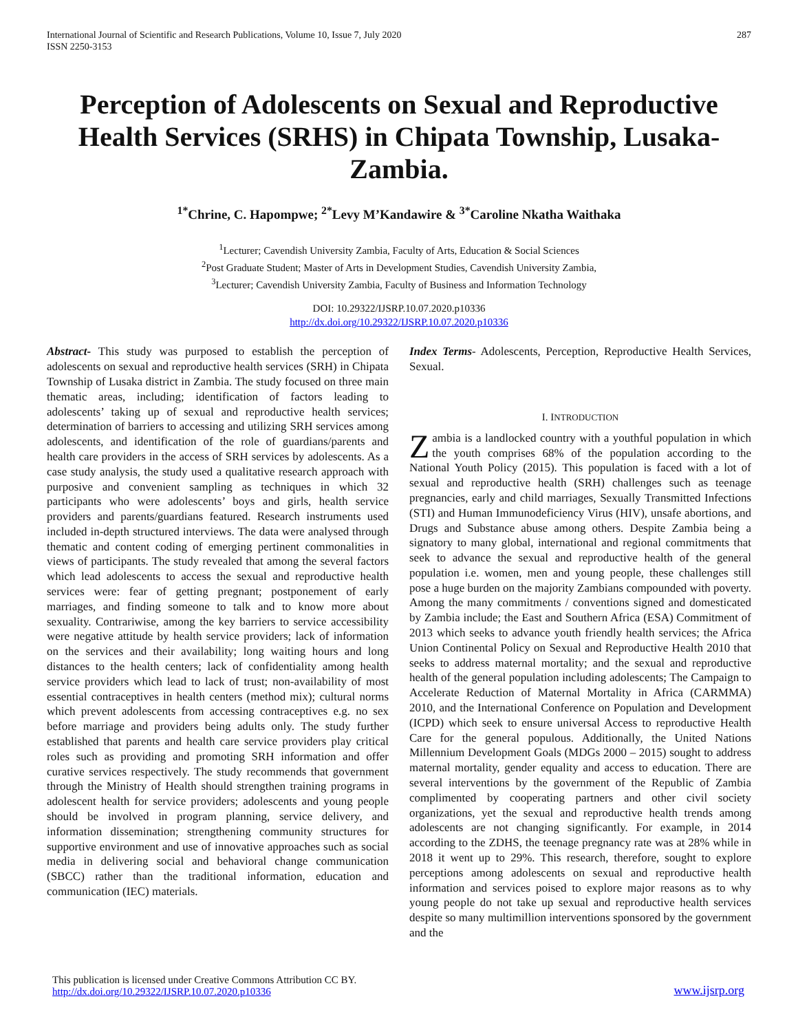International Journal of Scientific and Research Publications, Volume 10, Issue 7, July 2020
ISSN 2250-3153
287
Perception of Adolescents on Sexual and Reproductive Health Services (SRHS) in Chipata Township, Lusaka-Zambia.
<sup>1*</sup>Chrine, C. Hapompwe; <sup>2*</sup>Levy M’Kandawire & <sup>3*</sup>Caroline Nkatha Waithaka
<sup>1</sup> Lecturer; Cavendish University Zambia, Faculty of Arts, Education & Social Sciences
<sup>2</sup> Post Graduate Student; Master of Arts in Development Studies, Cavendish University Zambia,
<sup>3</sup> Lecturer; Cavendish University Zambia, Faculty of Business and Information Technology
DOI: 10.29322/IJSRP.10.07.2020.p10336
http://dx.doi.org/10.29322/IJSRP.10.07.2020.p10336
Abstract- This study was purposed to establish the perception of adolescents on sexual and reproductive health services (SRH) in Chipata Township of Lusaka district in Zambia. The study focused on three main thematic areas, including; identification of factors leading to adolescents’ taking up of sexual and reproductive health services; determination of barriers to accessing and utilizing SRH services among adolescents, and identification of the role of guardians/parents and health care providers in the access of SRH services by adolescents. As a case study analysis, the study used a qualitative research approach with purposive and convenient sampling as techniques in which 32 participants who were adolescents’ boys and girls, health service providers and parents/guardians featured. Research instruments used included in-depth structured interviews. The data were analysed through thematic and content coding of emerging pertinent commonalities in views of participants. The study revealed that among the several factors which lead adolescents to access the sexual and reproductive health services were: fear of getting pregnant; postponement of early marriages, and finding someone to talk and to know more about sexuality. Contrariwise, among the key barriers to service accessibility were negative attitude by health service providers; lack of information on the services and their availability; long waiting hours and long distances to the health centers; lack of confidentiality among health service providers which lead to lack of trust; non-availability of most essential contraceptives in health centers (method mix); cultural norms which prevent adolescents from accessing contraceptives e.g. no sex before marriage and providers being adults only. The study further established that parents and health care service providers play critical roles such as providing and promoting SRH information and offer curative services respectively. The study recommends that government through the Ministry of Health should strengthen training programs in adolescent health for service providers; adolescents and young people should be involved in program planning, service delivery, and information dissemination; strengthening community structures for supportive environment and use of innovative approaches such as social media in delivering social and behavioral change communication (SBCC) rather than the traditional information, education and communication (IEC) materials.
Index Terms- Adolescents, Perception, Reproductive Health Services, Sexual.
I. INTRODUCTION
Zambia is a landlocked country with a youthful population in which the youth comprises 68% of the population according to the National Youth Policy (2015). This population is faced with a lot of sexual and reproductive health (SRH) challenges such as teenage pregnancies, early and child marriages, Sexually Transmitted Infections (STI) and Human Immunodeficiency Virus (HIV), unsafe abortions, and Drugs and Substance abuse among others. Despite Zambia being a signatory to many global, international and regional commitments that seek to advance the sexual and reproductive health of the general population i.e. women, men and young people, these challenges still pose a huge burden on the majority Zambians compounded with poverty. Among the many commitments / conventions signed and domesticated by Zambia include; the East and Southern Africa (ESA) Commitment of 2013 which seeks to advance youth friendly health services; the Africa Union Continental Policy on Sexual and Reproductive Health 2010 that seeks to address maternal mortality; and the sexual and reproductive health of the general population including adolescents; The Campaign to Accelerate Reduction of Maternal Mortality in Africa (CARMMA) 2010, and the International Conference on Population and Development (ICPD) which seek to ensure universal Access to reproductive Health Care for the general populous. Additionally, the United Nations Millennium Development Goals (MDGs 2000 – 2015) sought to address maternal mortality, gender equality and access to education. There are several interventions by the government of the Republic of Zambia complimented by cooperating partners and other civil society organizations, yet the sexual and reproductive health trends among adolescents are not changing significantly. For example, in 2014 according to the ZDHS, the teenage pregnancy rate was at 28% while in 2018 it went up to 29%. This research, therefore, sought to explore perceptions among adolescents on sexual and reproductive health information and services poised to explore major reasons as to why young people do not take up sexual and reproductive health services despite so many multimillion interventions sponsored by the government and the
This publication is licensed under Creative Commons Attribution CC BY.
http://dx.doi.org/10.29322/IJSRP.10.07.2020.p10336
www.ijsrp.org